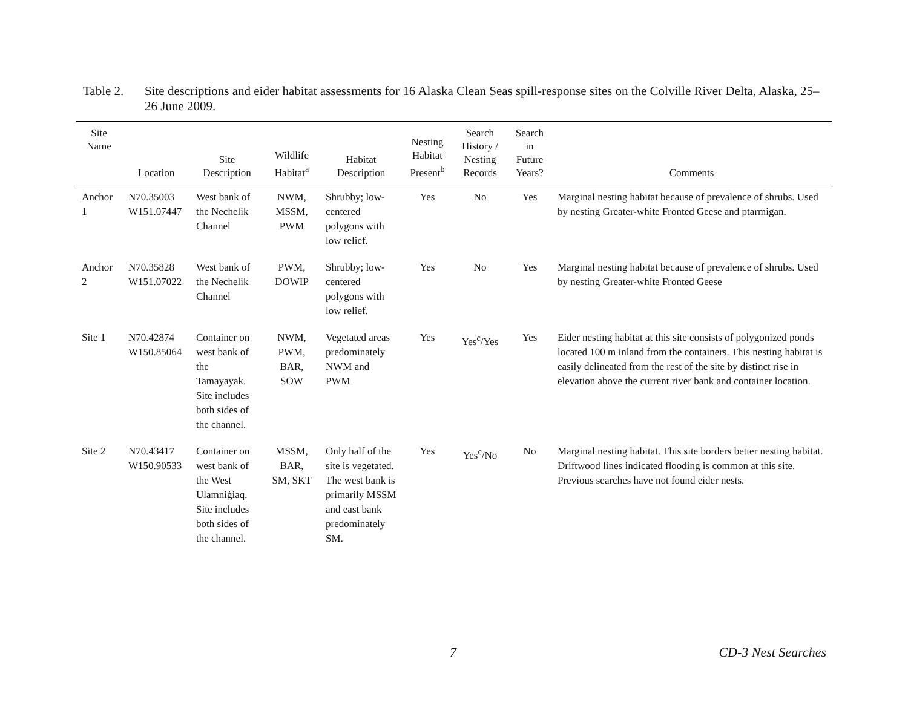Table 2. Site descriptions and eider habitat assessments for 16 Alaska Clean Seas spill-response sites on the Colville River Delta, Alaska, 25–26 June 2009.
| Site Name | Location | Site Description | Wildlife Habitat<sup>a</sup> | Habitat Description | Nesting Habitat Present<sup>b</sup> | Search History / Nesting Records | Search in Future Years? | Comments |
| --- | --- | --- | --- | --- | --- | --- | --- | --- |
| Anchor 1 | N70.35003 W151.07447 | West bank of the Nechelik Channel | NWM, MSSM, PWM | Shrubby; low-centered polygons with low relief. | Yes | No | Yes | Marginal nesting habitat because of prevalence of shrubs. Used by nesting Greater-white Fronted Geese and ptarmigan. |
| Anchor 2 | N70.35828 W151.07022 | West bank of the Nechelik Channel | PWM, DOWIP | Shrubby; low-centered polygons with low relief. | Yes | No | Yes | Marginal nesting habitat because of prevalence of shrubs. Used by nesting Greater-white Fronted Geese |
| Site 1 | N70.42874 W150.85064 | Container on west bank of the Tamayayak. Site includes both sides of the channel. | NWM, PWM, BAR, SOW | Vegetated areas predominately NWM and PWM | Yes | Yes<sup>c</sup>/Yes | Yes | Eider nesting habitat at this site consists of polygonized ponds located 100 m inland from the containers. This nesting habitat is easily delineated from the rest of the site by distinct rise in elevation above the current river bank and container location. |
| Site 2 | N70.43417 W150.90533 | Container on west bank of the West Ulamniġiaq. Site includes both sides of the channel. | MSSM, BAR, SM, SKT | Only half of the site is vegetated. The west bank is primarily MSSM and east bank predominately SM. | Yes | Yes<sup>c</sup>/No | No | Marginal nesting habitat. This site borders better nesting habitat. Driftwood lines indicated flooding is common at this site. Previous searches have not found eider nests. |
7 CD-3 Nest Searches